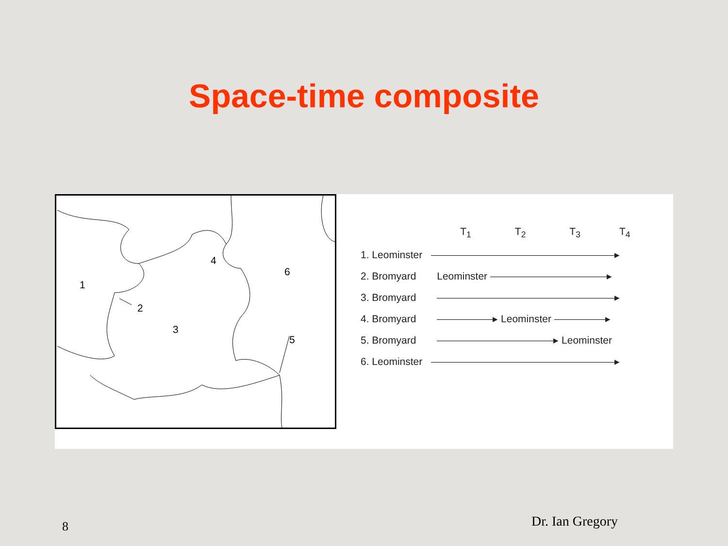Space-time composite
1
2
3
4
5
6
| | T<sub>1</sub> | T<sub>2</sub> | T<sub>3</sub> | T<sub>4</sub> |
| --- | --- | --- | --- | --- |
| 1. Leominster | ▸ | | | |
| 2. Bromyard | Leominster ▸ | | | |
| 3. Bromyard | ▸ | | | |
| 4. Bromyard | ▸ Leominster ▸ | | | |
| 5. Bromyard | ▸ Leominster | | | |
| 6. Leominster | ▸ | | | |
8 Dr. Ian Gregory